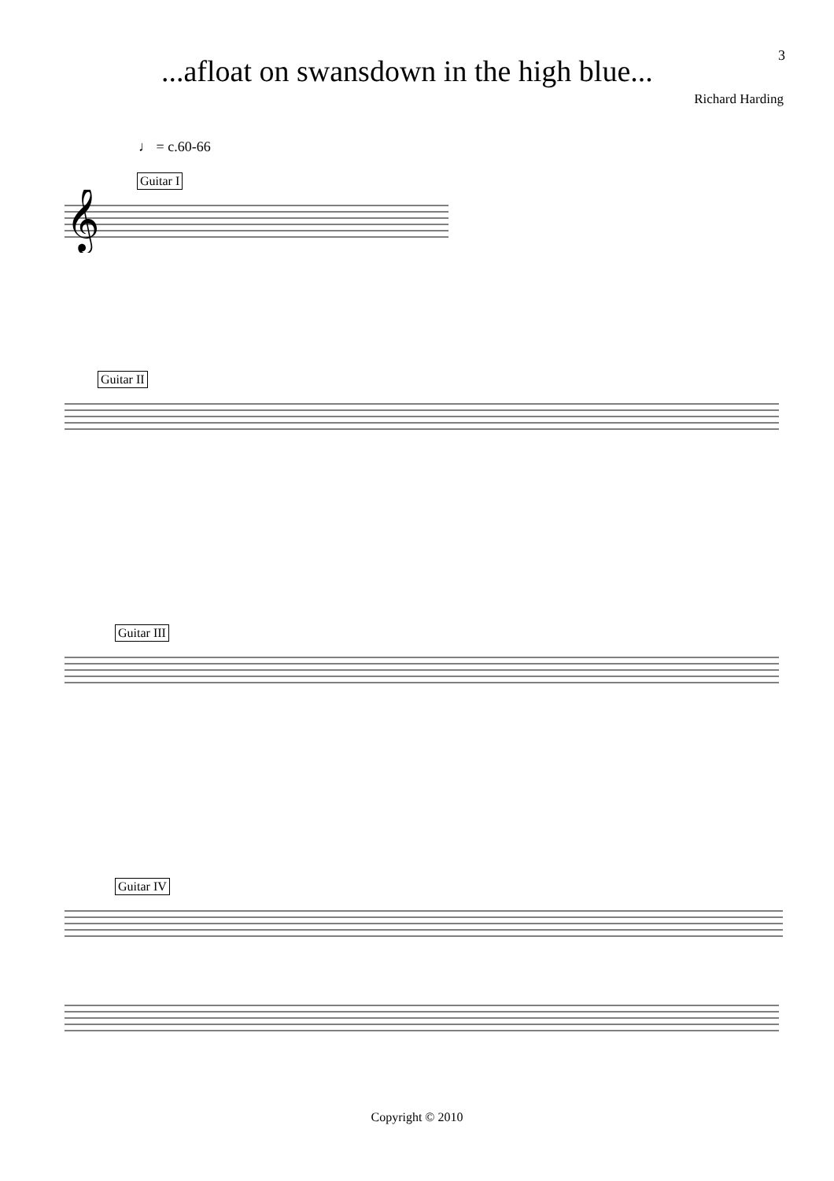...afloat on swansdown in the high blue...
3
Richard Harding
♩ = c.60-66
Guitar I
𝄞
Guitar II
Guitar III
Guitar IV
Copyright © 2010